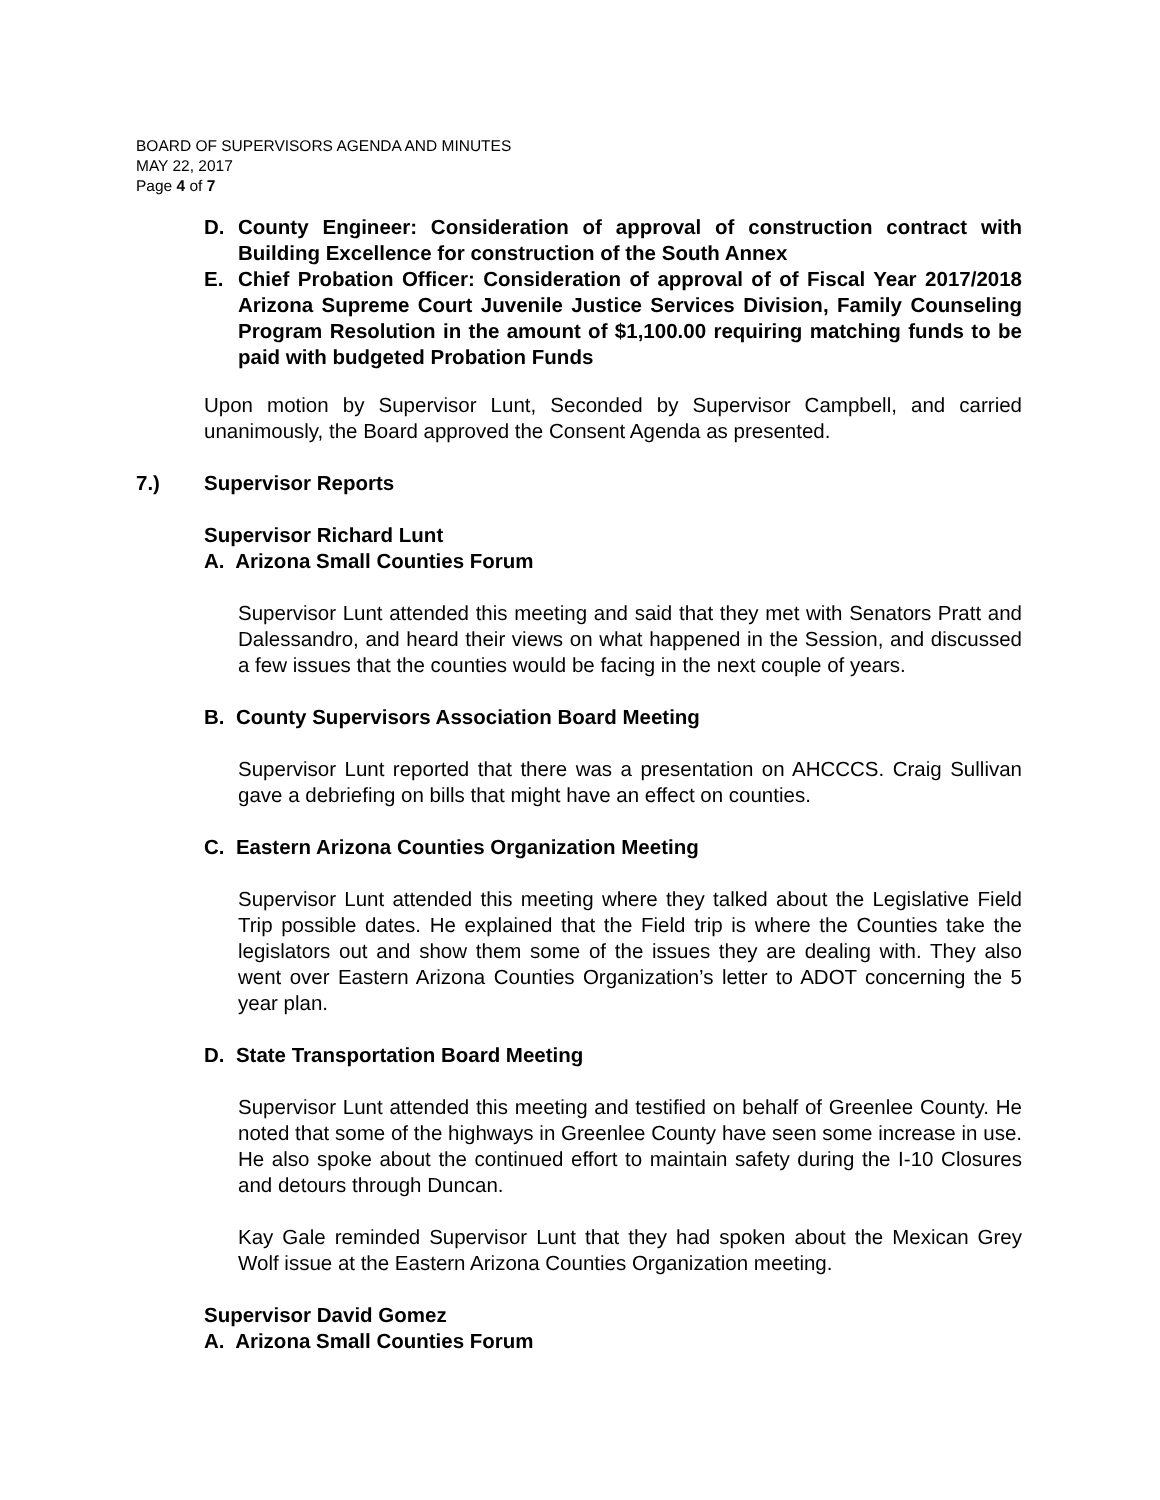BOARD OF SUPERVISORS AGENDA AND MINUTES
MAY 22, 2017
Page 4 of 7
D. County Engineer: Consideration of approval of construction contract with Building Excellence for construction of the South Annex
E. Chief Probation Officer: Consideration of approval of of Fiscal Year 2017/2018 Arizona Supreme Court Juvenile Justice Services Division, Family Counseling Program Resolution in the amount of $1,100.00 requiring matching funds to be paid with budgeted Probation Funds
Upon motion by Supervisor Lunt, Seconded by Supervisor Campbell, and carried unanimously, the Board approved the Consent Agenda as presented.
7.) Supervisor Reports
Supervisor Richard Lunt
A. Arizona Small Counties Forum
Supervisor Lunt attended this meeting and said that they met with Senators Pratt and Dalessandro, and heard their views on what happened in the Session, and discussed a few issues that the counties would be facing in the next couple of years.
B. County Supervisors Association Board Meeting
Supervisor Lunt reported that there was a presentation on AHCCCS. Craig Sullivan gave a debriefing on bills that might have an effect on counties.
C. Eastern Arizona Counties Organization Meeting
Supervisor Lunt attended this meeting where they talked about the Legislative Field Trip possible dates. He explained that the Field trip is where the Counties take the legislators out and show them some of the issues they are dealing with. They also went over Eastern Arizona Counties Organization’s letter to ADOT concerning the 5 year plan.
D. State Transportation Board Meeting
Supervisor Lunt attended this meeting and testified on behalf of Greenlee County. He noted that some of the highways in Greenlee County have seen some increase in use. He also spoke about the continued effort to maintain safety during the I-10 Closures and detours through Duncan.
Kay Gale reminded Supervisor Lunt that they had spoken about the Mexican Grey Wolf issue at the Eastern Arizona Counties Organization meeting.
Supervisor David Gomez
A. Arizona Small Counties Forum